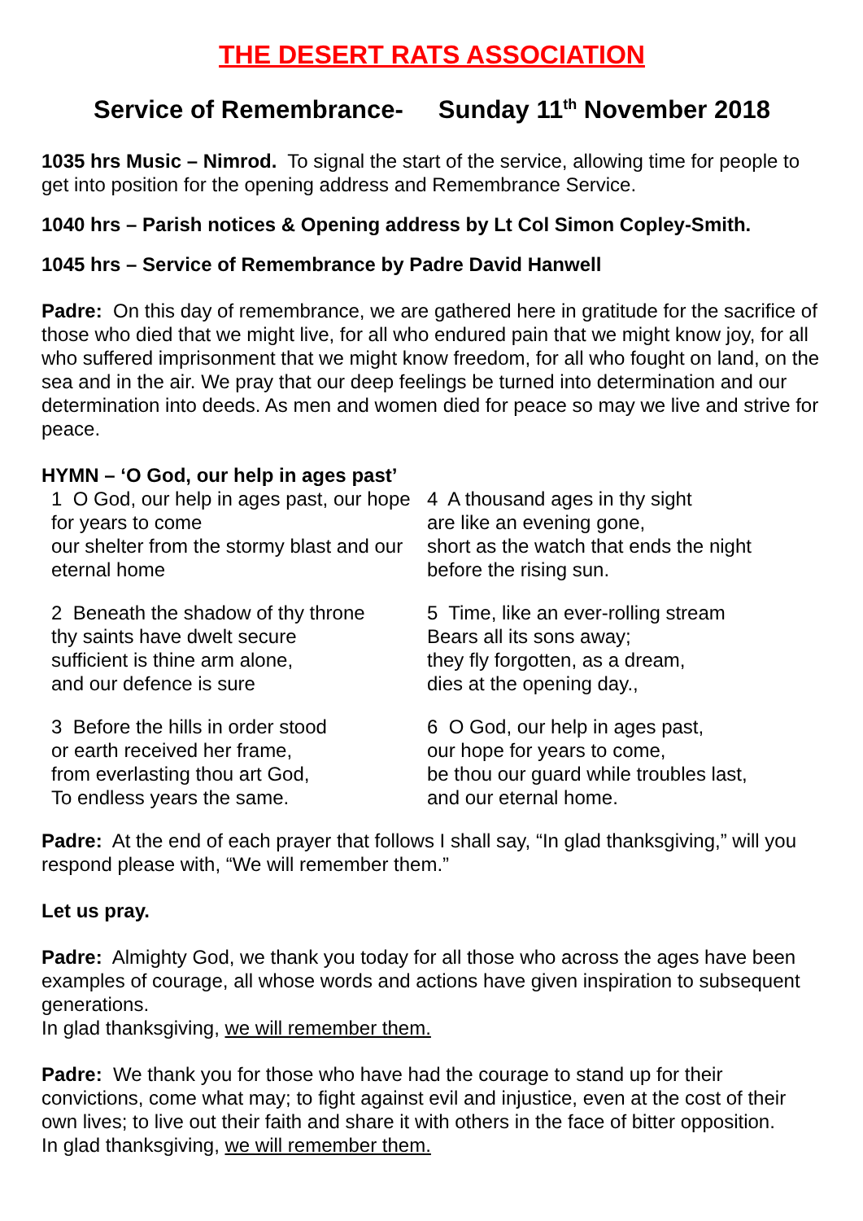THE DESERT RATS ASSOCIATION
Service of Remembrance- Sunday 11<sup>th</sup> November 2018
1035 hrs Music – Nimrod. To signal the start of the service, allowing time for people to get into position for the opening address and Remembrance Service.
1040 hrs – Parish notices & Opening address by Lt Col Simon Copley-Smith.
1045 hrs – Service of Remembrance by Padre David Hanwell
Padre: On this day of remembrance, we are gathered here in gratitude for the sacrifice of those who died that we might live, for all who endured pain that we might know joy, for all who suffered imprisonment that we might know freedom, for all who fought on land, on the sea and in the air. We pray that our deep feelings be turned into determination and our determination into deeds. As men and women died for peace so may we live and strive for peace.
HYMN – ‘O God, our help in ages past’
1 O God, our help in ages past, our hope for years to come
our shelter from the stormy blast and our eternal home
2 Beneath the shadow of thy throne
thy saints have dwelt secure
sufficient is thine arm alone,
and our defence is sure
3 Before the hills in order stood
or earth received her frame,
from everlasting thou art God,
To endless years the same.
4 A thousand ages in thy sight
are like an evening gone,
short as the watch that ends the night
before the rising sun.
5 Time, like an ever-rolling stream
Bears all its sons away;
they fly forgotten, as a dream,
dies at the opening day.,
6 O God, our help in ages past,
our hope for years to come,
be thou our guard while troubles last,
and our eternal home.
Padre: At the end of each prayer that follows I shall say, “In glad thanksgiving,” will you respond please with, “We will remember them.”
Let us pray.
Padre: Almighty God, we thank you today for all those who across the ages have been examples of courage, all whose words and actions have given inspiration to subsequent generations.
In glad thanksgiving, we will remember them.
Padre: We thank you for those who have had the courage to stand up for their convictions, come what may; to fight against evil and injustice, even at the cost of their own lives; to live out their faith and share it with others in the face of bitter opposition.
In glad thanksgiving, we will remember them.